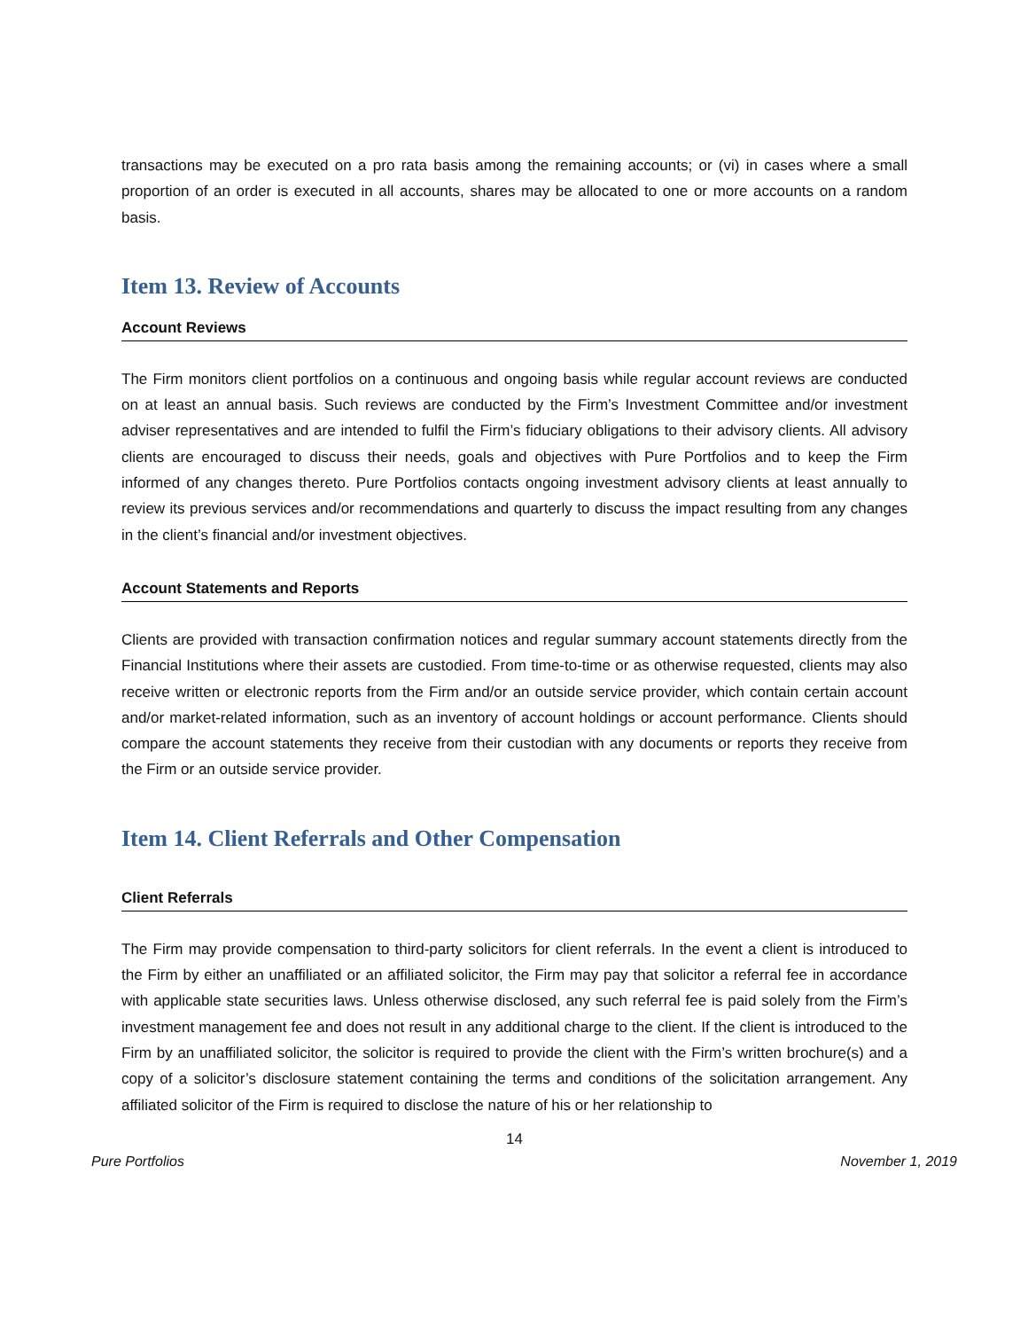transactions may be executed on a pro rata basis among the remaining accounts; or (vi) in cases where a small proportion of an order is executed in all accounts, shares may be allocated to one or more accounts on a random basis.
Item 13. Review of Accounts
Account Reviews
The Firm monitors client portfolios on a continuous and ongoing basis while regular account reviews are conducted on at least an annual basis. Such reviews are conducted by the Firm’s Investment Committee and/or investment adviser representatives and are intended to fulfil the Firm’s fiduciary obligations to their advisory clients. All advisory clients are encouraged to discuss their needs, goals and objectives with Pure Portfolios and to keep the Firm informed of any changes thereto. Pure Portfolios contacts ongoing investment advisory clients at least annually to review its previous services and/or recommendations and quarterly to discuss the impact resulting from any changes in the client’s financial and/or investment objectives.
Account Statements and Reports
Clients are provided with transaction confirmation notices and regular summary account statements directly from the Financial Institutions where their assets are custodied. From time-to-time or as otherwise requested, clients may also receive written or electronic reports from the Firm and/or an outside service provider, which contain certain account and/or market-related information, such as an inventory of account holdings or account performance. Clients should compare the account statements they receive from their custodian with any documents or reports they receive from the Firm or an outside service provider.
Item 14. Client Referrals and Other Compensation
Client Referrals
The Firm may provide compensation to third-party solicitors for client referrals. In the event a client is introduced to the Firm by either an unaffiliated or an affiliated solicitor, the Firm may pay that solicitor a referral fee in accordance with applicable state securities laws. Unless otherwise disclosed, any such referral fee is paid solely from the Firm’s investment management fee and does not result in any additional charge to the client. If the client is introduced to the Firm by an unaffiliated solicitor, the solicitor is required to provide the client with the Firm’s written brochure(s) and a copy of a solicitor’s disclosure statement containing the terms and conditions of the solicitation arrangement. Any affiliated solicitor of the Firm is required to disclose the nature of his or her relationship to
14
Pure Portfolios November 1, 2019